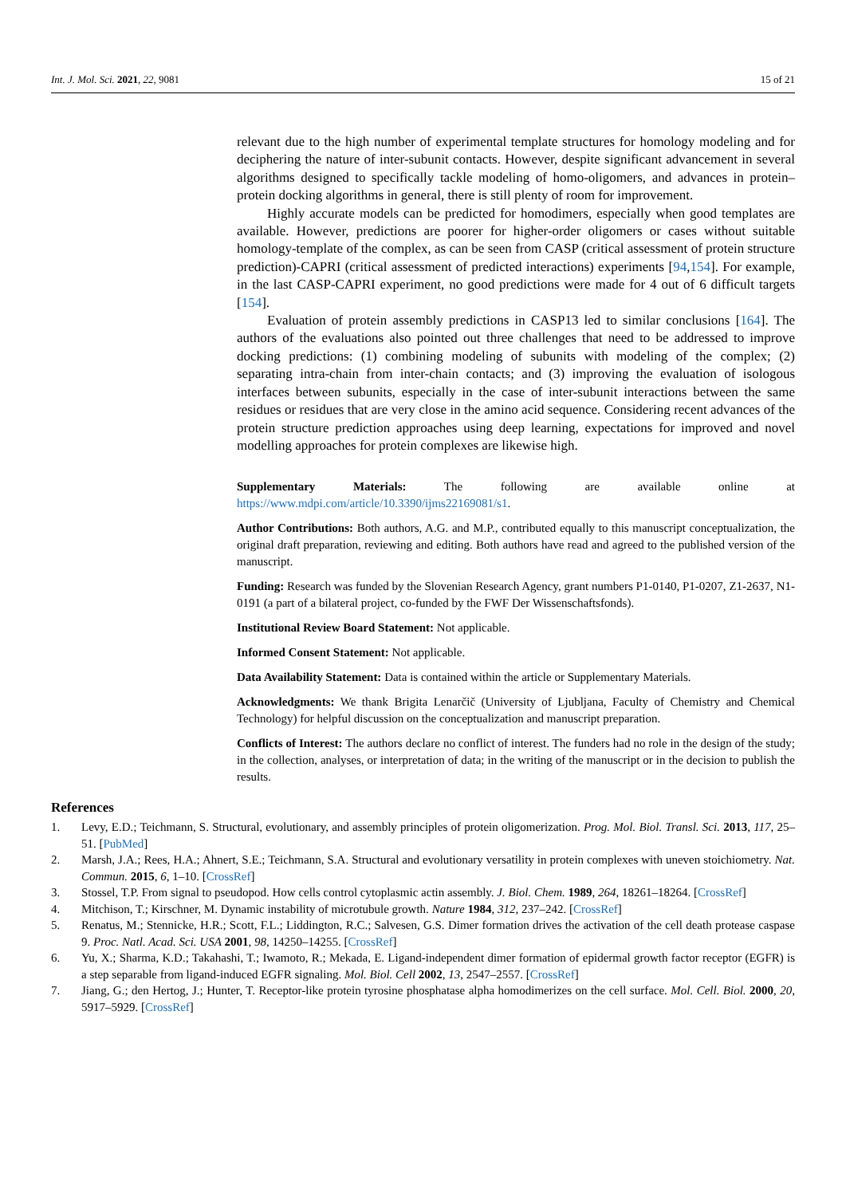Int. J. Mol. Sci. 2021, 22, 9081 15 of 21
relevant due to the high number of experimental template structures for homology modeling and for deciphering the nature of inter-subunit contacts. However, despite significant advancement in several algorithms designed to specifically tackle modeling of homo-oligomers, and advances in protein–protein docking algorithms in general, there is still plenty of room for improvement.
Highly accurate models can be predicted for homodimers, especially when good templates are available. However, predictions are poorer for higher-order oligomers or cases without suitable homology-template of the complex, as can be seen from CASP (critical assessment of protein structure prediction)-CAPRI (critical assessment of predicted interactions) experiments [94,154]. For example, in the last CASP-CAPRI experiment, no good predictions were made for 4 out of 6 difficult targets [154].
Evaluation of protein assembly predictions in CASP13 led to similar conclusions [164]. The authors of the evaluations also pointed out three challenges that need to be addressed to improve docking predictions: (1) combining modeling of subunits with modeling of the complex; (2) separating intra-chain from inter-chain contacts; and (3) improving the evaluation of isologous interfaces between subunits, especially in the case of inter-subunit interactions between the same residues or residues that are very close in the amino acid sequence. Considering recent advances of the protein structure prediction approaches using deep learning, expectations for improved and novel modelling approaches for protein complexes are likewise high.
Supplementary Materials: The following are available online at https://www.mdpi.com/article/10.3390/ijms22169081/s1.
Author Contributions: Both authors, A.G. and M.P., contributed equally to this manuscript conceptualization, the original draft preparation, reviewing and editing. Both authors have read and agreed to the published version of the manuscript.
Funding: Research was funded by the Slovenian Research Agency, grant numbers P1-0140, P1-0207, Z1-2637, N1-0191 (a part of a bilateral project, co-funded by the FWF Der Wissenschaftsfonds).
Institutional Review Board Statement: Not applicable.
Informed Consent Statement: Not applicable.
Data Availability Statement: Data is contained within the article or Supplementary Materials.
Acknowledgments: We thank Brigita Lenarčič (University of Ljubljana, Faculty of Chemistry and Chemical Technology) for helpful discussion on the conceptualization and manuscript preparation.
Conflicts of Interest: The authors declare no conflict of interest. The funders had no role in the design of the study; in the collection, analyses, or interpretation of data; in the writing of the manuscript or in the decision to publish the results.
References
1. Levy, E.D.; Teichmann, S. Structural, evolutionary, and assembly principles of protein oligomerization. Prog. Mol. Biol. Transl. Sci. 2013, 117, 25–51. [PubMed]
2. Marsh, J.A.; Rees, H.A.; Ahnert, S.E.; Teichmann, S.A. Structural and evolutionary versatility in protein complexes with uneven stoichiometry. Nat. Commun. 2015, 6, 1–10. [CrossRef]
3. Stossel, T.P. From signal to pseudopod. How cells control cytoplasmic actin assembly. J. Biol. Chem. 1989, 264, 18261–18264. [CrossRef]
4. Mitchison, T.; Kirschner, M. Dynamic instability of microtubule growth. Nature 1984, 312, 237–242. [CrossRef]
5. Renatus, M.; Stennicke, H.R.; Scott, F.L.; Liddington, R.C.; Salvesen, G.S. Dimer formation drives the activation of the cell death protease caspase 9. Proc. Natl. Acad. Sci. USA 2001, 98, 14250–14255. [CrossRef]
6. Yu, X.; Sharma, K.D.; Takahashi, T.; Iwamoto, R.; Mekada, E. Ligand-independent dimer formation of epidermal growth factor receptor (EGFR) is a step separable from ligand-induced EGFR signaling. Mol. Biol. Cell 2002, 13, 2547–2557. [CrossRef]
7. Jiang, G.; den Hertog, J.; Hunter, T. Receptor-like protein tyrosine phosphatase alpha homodimerizes on the cell surface. Mol. Cell. Biol. 2000, 20, 5917–5929. [CrossRef]